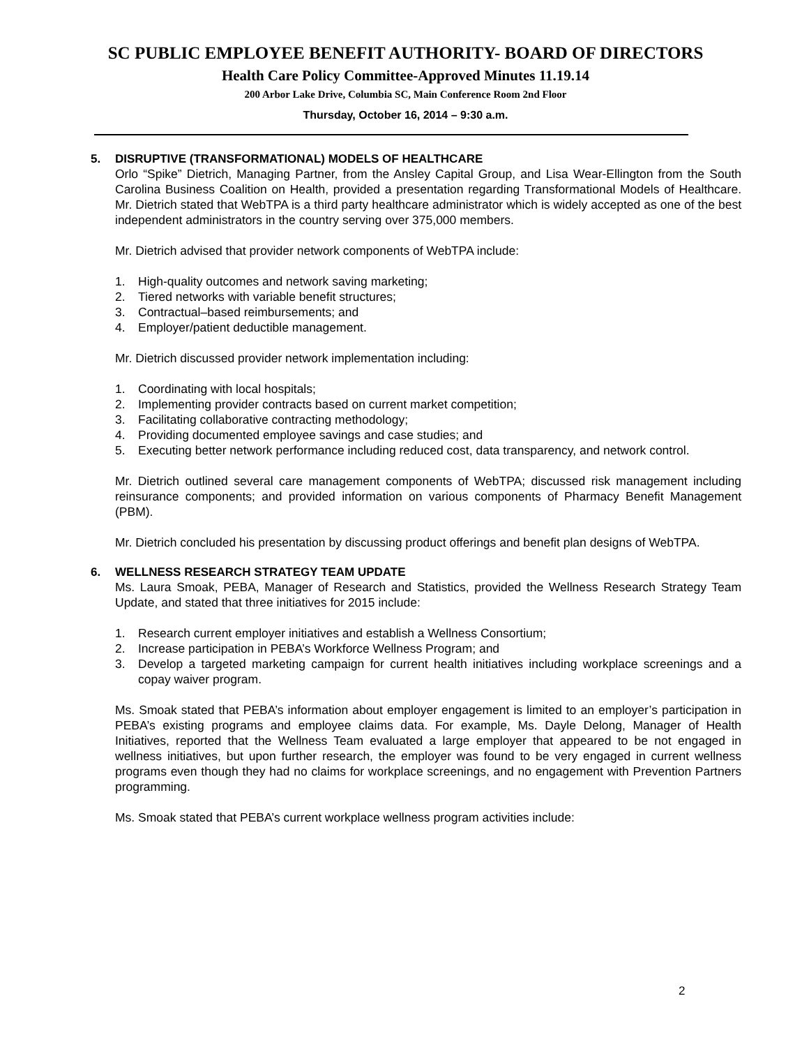SC PUBLIC EMPLOYEE BENEFIT AUTHORITY- BOARD OF DIRECTORS
Health Care Policy Committee-Approved Minutes 11.19.14
200 Arbor Lake Drive, Columbia SC, Main Conference Room 2nd Floor
Thursday, October 16, 2014 – 9:30 a.m.
5. DISRUPTIVE (TRANSFORMATIONAL) MODELS OF HEALTHCARE
Orlo “Spike” Dietrich, Managing Partner, from the Ansley Capital Group, and Lisa Wear-Ellington from the South Carolina Business Coalition on Health, provided a presentation regarding Transformational Models of Healthcare. Mr. Dietrich stated that WebTPA is a third party healthcare administrator which is widely accepted as one of the best independent administrators in the country serving over 375,000 members.
Mr. Dietrich advised that provider network components of WebTPA include:
1. High-quality outcomes and network saving marketing;
2. Tiered networks with variable benefit structures;
3. Contractual–based reimbursements; and
4. Employer/patient deductible management.
Mr. Dietrich discussed provider network implementation including:
1. Coordinating with local hospitals;
2. Implementing provider contracts based on current market competition;
3. Facilitating collaborative contracting methodology;
4. Providing documented employee savings and case studies; and
5. Executing better network performance including reduced cost, data transparency, and network control.
Mr. Dietrich outlined several care management components of WebTPA; discussed risk management including reinsurance components; and provided information on various components of Pharmacy Benefit Management (PBM).
Mr. Dietrich concluded his presentation by discussing product offerings and benefit plan designs of WebTPA.
6. WELLNESS RESEARCH STRATEGY TEAM UPDATE
Ms. Laura Smoak, PEBA, Manager of Research and Statistics, provided the Wellness Research Strategy Team Update, and stated that three initiatives for 2015 include:
1. Research current employer initiatives and establish a Wellness Consortium;
2. Increase participation in PEBA’s Workforce Wellness Program; and
3. Develop a targeted marketing campaign for current health initiatives including workplace screenings and a copay waiver program.
Ms. Smoak stated that PEBA’s information about employer engagement is limited to an employer’s participation in PEBA’s existing programs and employee claims data. For example, Ms. Dayle Delong, Manager of Health Initiatives, reported that the Wellness Team evaluated a large employer that appeared to be not engaged in wellness initiatives, but upon further research, the employer was found to be very engaged in current wellness programs even though they had no claims for workplace screenings, and no engagement with Prevention Partners programming.
Ms. Smoak stated that PEBA’s current workplace wellness program activities include:
2